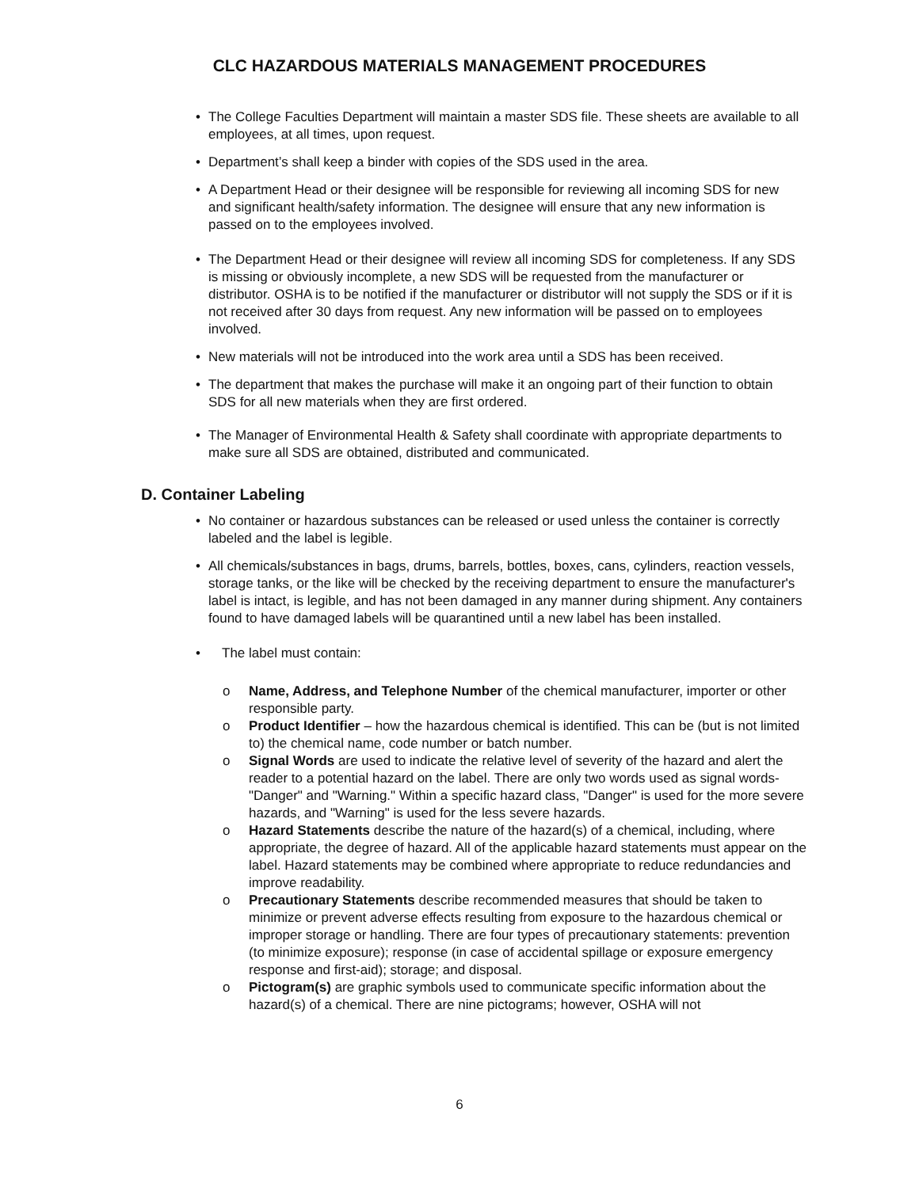CLC HAZARDOUS MATERIALS MANAGEMENT PROCEDURES
• The College Faculties Department will maintain a master SDS file. These sheets are available to all employees, at all times, upon request.
• Department’s shall keep a binder with copies of the SDS used in the area.
• A Department Head or their designee will be responsible for reviewing all incoming SDS for new and significant health/safety information. The designee will ensure that any new information is passed on to the employees involved.
• The Department Head or their designee will review all incoming SDS for completeness. If any SDS is missing or obviously incomplete, a new SDS will be requested from the manufacturer or distributor. OSHA is to be notified if the manufacturer or distributor will not supply the SDS or if it is not received after 30 days from request. Any new information will be passed on to employees involved.
• New materials will not be introduced into the work area until a SDS has been received.
• The department that makes the purchase will make it an ongoing part of their function to obtain SDS for all new materials when they are first ordered.
• The Manager of Environmental Health & Safety shall coordinate with appropriate departments to make sure all SDS are obtained, distributed and communicated.
D. Container Labeling
• No container or hazardous substances can be released or used unless the container is correctly labeled and the label is legible.
• All chemicals/substances in bags, drums, barrels, bottles, boxes, cans, cylinders, reaction vessels, storage tanks, or the like will be checked by the receiving department to ensure the manufacturer's label is intact, is legible, and has not been damaged in any manner during shipment. Any containers found to have damaged labels will be quarantined until a new label has been installed.
• The label must contain:
o Name, Address, and Telephone Number of the chemical manufacturer, importer or other responsible party.
o Product Identifier – how the hazardous chemical is identified. This can be (but is not limited to) the chemical name, code number or batch number.
o Signal Words are used to indicate the relative level of severity of the hazard and alert the reader to a potential hazard on the label. There are only two words used as signal words- "Danger" and "Warning." Within a specific hazard class, "Danger" is used for the more severe hazards, and "Warning" is used for the less severe hazards.
o Hazard Statements describe the nature of the hazard(s) of a chemical, including, where appropriate, the degree of hazard. All of the applicable hazard statements must appear on the label. Hazard statements may be combined where appropriate to reduce redundancies and improve readability.
o Precautionary Statements describe recommended measures that should be taken to minimize or prevent adverse effects resulting from exposure to the hazardous chemical or improper storage or handling. There are four types of precautionary statements: prevention (to minimize exposure); response (in case of accidental spillage or exposure emergency response and first-aid); storage; and disposal.
o Pictogram(s) are graphic symbols used to communicate specific information about the hazard(s) of a chemical. There are nine pictograms; however, OSHA will not
6